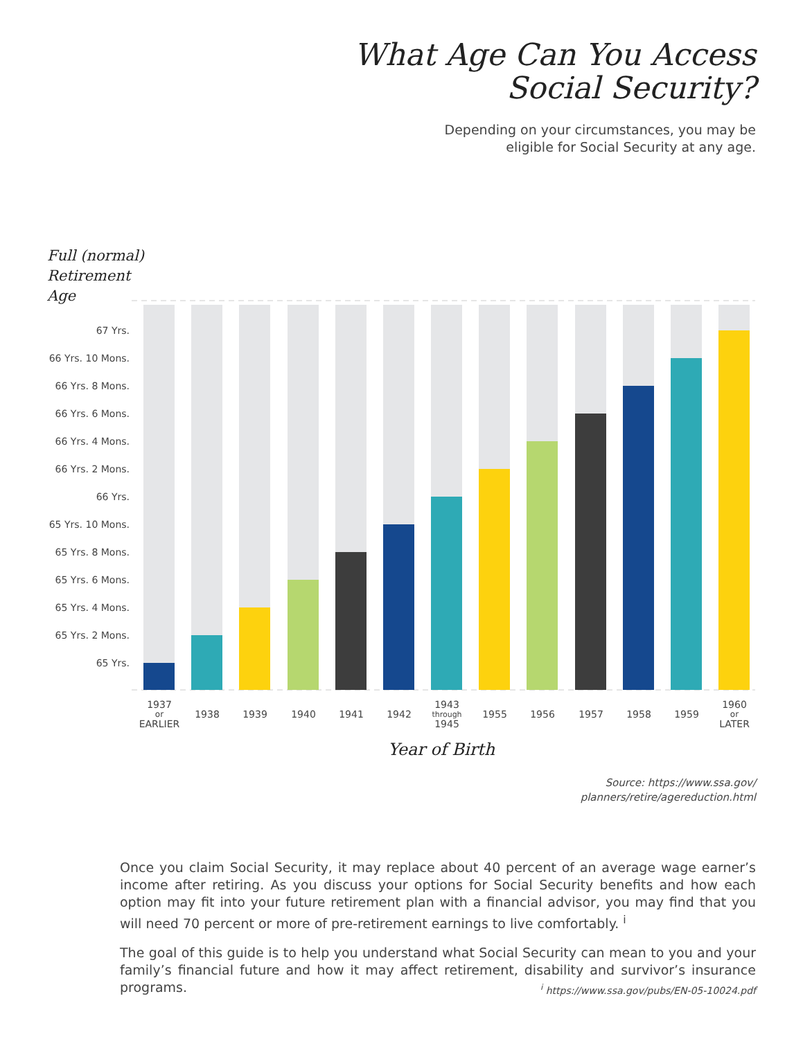What Age Can You Access
Social Security?
Depending on your circumstances, you may be
eligible for Social Security at any age.
Full (normal)
Retirement
Age
67 Yrs.
66 Yrs. 10 Mons.
66 Yrs. 8 Mons.
66 Yrs. 6 Mons.
66 Yrs. 4 Mons.
66 Yrs. 2 Mons.
66 Yrs.
65 Yrs. 10 Mons.
65 Yrs. 8 Mons.
65 Yrs. 6 Mons.
65 Yrs. 4 Mons.
65 Yrs. 2 Mons.
65 Yrs.
1937
or
EARLIER
1938
1939
1940
1941
1942
1943
through
1945
1955
1956
1957
1958
1959
1960
or
LATER
Year of Birth
Source: https://www.ssa.gov/
planners/retire/agereduction.html
Once you claim Social Security, it may replace about 40 percent of an average wage earner’s income after retiring. As you discuss your options for Social Security benefits and how each option may fit into your future retirement plan with a financial advisor, you may find that you will need 70 percent or more of pre-retirement earnings to live comfortably. <sup>i</sup>
The goal of this guide is to help you understand what Social Security can mean to you and your family’s financial future and how it may affect retirement, disability and survivor’s insurance programs.
<sup>i</sup> https://www.ssa.gov/pubs/EN-05-10024.pdf